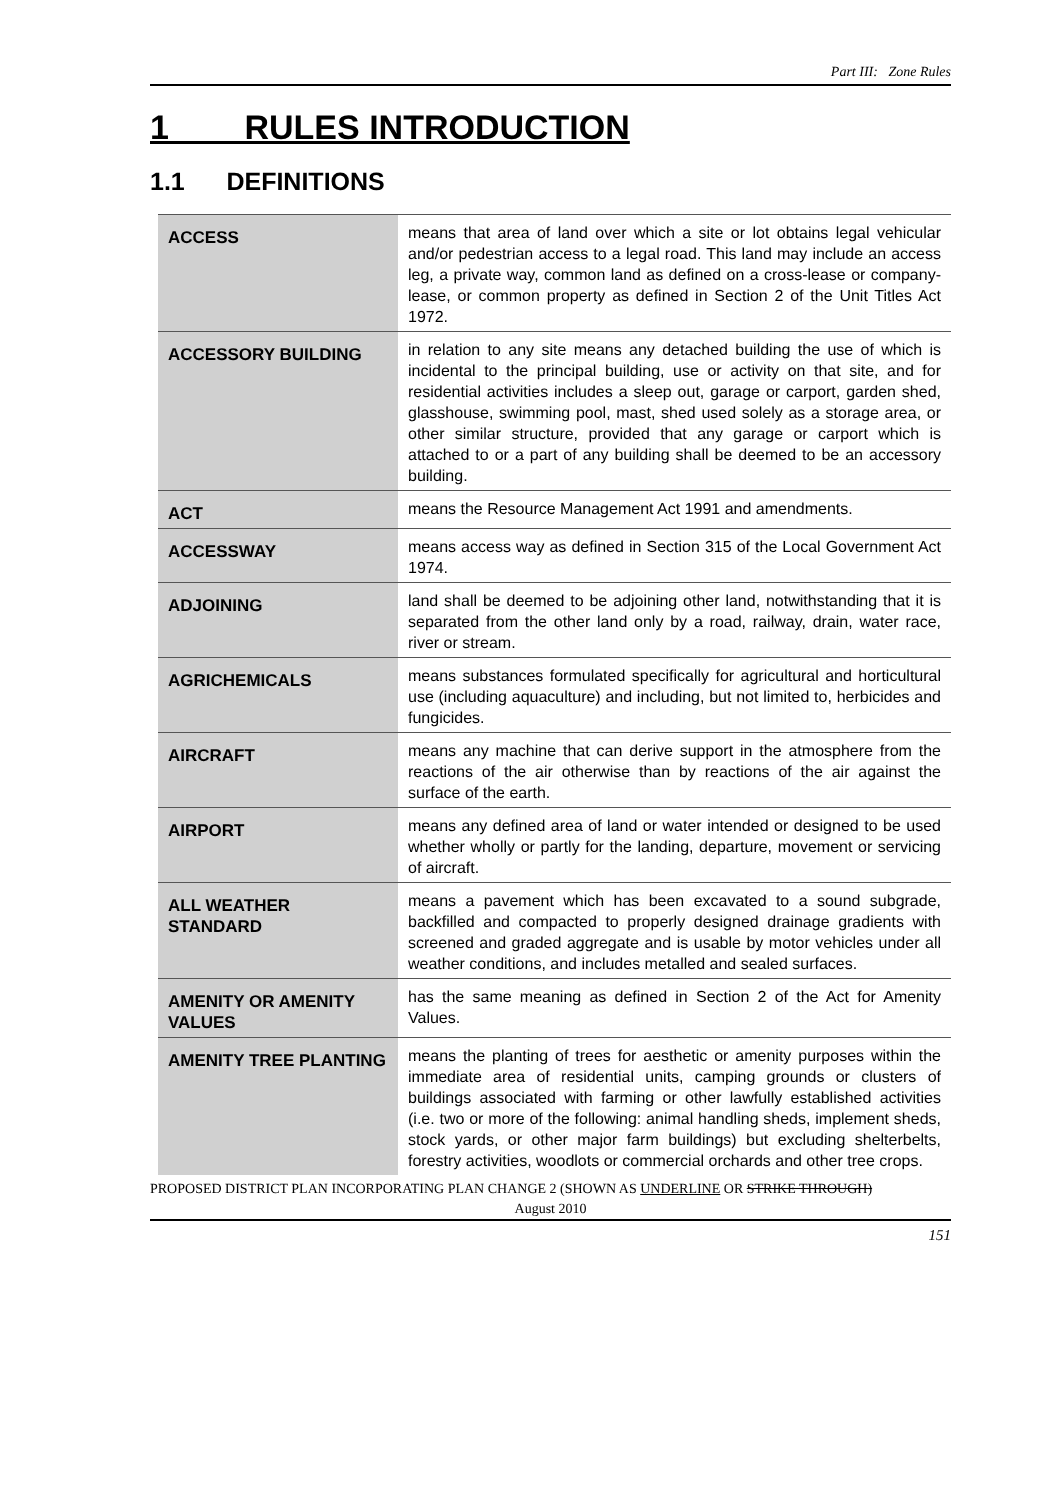Part III: Zone Rules
1 RULES INTRODUCTION
1.1 DEFINITIONS
| ACCESS | means that area of land over which a site or lot obtains legal vehicular and/or pedestrian access to a legal road. This land may include an access leg, a private way, common land as defined on a cross-lease or company-lease, or common property as defined in Section 2 of the Unit Titles Act 1972. |
| ACCESSORY BUILDING | in relation to any site means any detached building the use of which is incidental to the principal building, use or activity on that site, and for residential activities includes a sleep out, garage or carport, garden shed, glasshouse, swimming pool, mast, shed used solely as a storage area, or other similar structure, provided that any garage or carport which is attached to or a part of any building shall be deemed to be an accessory building. |
| ACT | means the Resource Management Act 1991 and amendments. |
| ACCESSWAY | means access way as defined in Section 315 of the Local Government Act 1974. |
| ADJOINING | land shall be deemed to be adjoining other land, notwithstanding that it is separated from the other land only by a road, railway, drain, water race, river or stream. |
| AGRICHEMICALS | means substances formulated specifically for agricultural and horticultural use (including aquaculture) and including, but not limited to, herbicides and fungicides. |
| AIRCRAFT | means any machine that can derive support in the atmosphere from the reactions of the air otherwise than by reactions of the air against the surface of the earth. |
| AIRPORT | means any defined area of land or water intended or designed to be used whether wholly or partly for the landing, departure, movement or servicing of aircraft. |
| ALL WEATHER STANDARD | means a pavement which has been excavated to a sound subgrade, backfilled and compacted to properly designed drainage gradients with screened and graded aggregate and is usable by motor vehicles under all weather conditions, and includes metalled and sealed surfaces. |
| AMENITY OR AMENITY VALUES | has the same meaning as defined in Section 2 of the Act for Amenity Values. |
| AMENITY TREE PLANTING | means the planting of trees for aesthetic or amenity purposes within the immediate area of residential units, camping grounds or clusters of buildings associated with farming or other lawfully established activities (i.e. two or more of the following: animal handling sheds, implement sheds, stock yards, or other major farm buildings) but excluding shelterbelts, forestry activities, woodlots or commercial orchards and other tree crops. |
PROPOSED DISTRICT PLAN INCORPORATING PLAN CHANGE 2 (SHOWN AS UNDERLINE OR STRIKE THROUGH)
August 2010
151